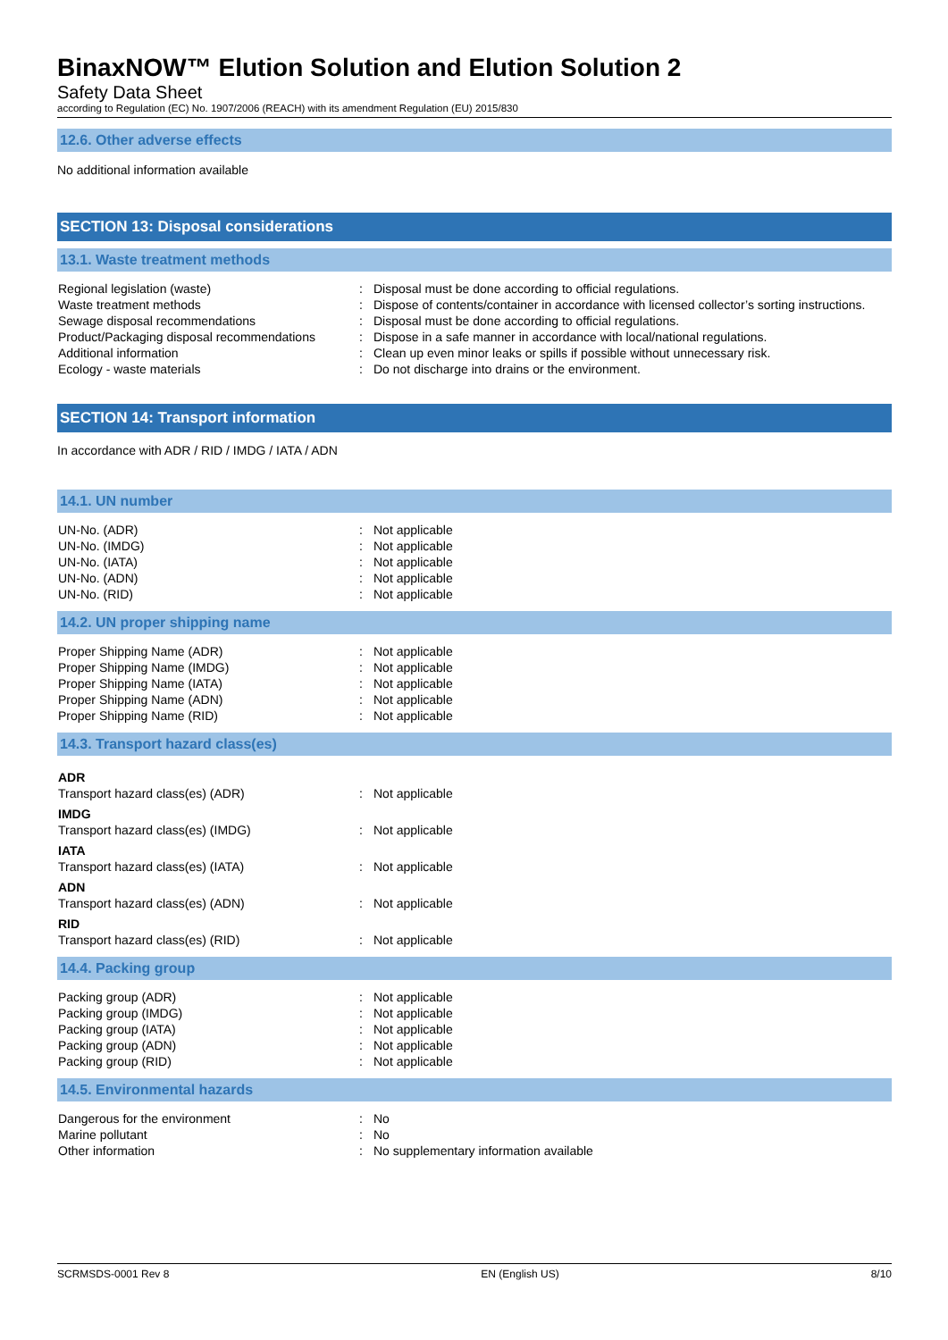BinaxNOW™ Elution Solution and Elution Solution 2
Safety Data Sheet
according to Regulation (EC) No. 1907/2006 (REACH) with its amendment Regulation (EU) 2015/830
12.6. Other adverse effects
No additional information available
SECTION 13: Disposal considerations
13.1. Waste treatment methods
| Regional legislation (waste) | : | Disposal must be done according to official regulations. |
| Waste treatment methods | : | Dispose of contents/container in accordance with licensed collector’s sorting instructions. |
| Sewage disposal recommendations | : | Disposal must be done according to official regulations. |
| Product/Packaging disposal recommendations | : | Dispose in a safe manner in accordance with local/national regulations. |
| Additional information | : | Clean up even minor leaks or spills if possible without unnecessary risk. |
| Ecology - waste materials | : | Do not discharge into drains or the environment. |
SECTION 14: Transport information
In accordance with ADR / RID / IMDG / IATA / ADN
14.1. UN number
| UN-No. (ADR) | : | Not applicable |
| UN-No. (IMDG) | : | Not applicable |
| UN-No. (IATA) | : | Not applicable |
| UN-No. (ADN) | : | Not applicable |
| UN-No. (RID) | : | Not applicable |
14.2. UN proper shipping name
| Proper Shipping Name (ADR) | : | Not applicable |
| Proper Shipping Name (IMDG) | : | Not applicable |
| Proper Shipping Name (IATA) | : | Not applicable |
| Proper Shipping Name (ADN) | : | Not applicable |
| Proper Shipping Name (RID) | : | Not applicable |
14.3. Transport hazard class(es)
| ADR | | |
| Transport hazard class(es) (ADR) | : | Not applicable |
| IMDG | | |
| Transport hazard class(es) (IMDG) | : | Not applicable |
| IATA | | |
| Transport hazard class(es) (IATA) | : | Not applicable |
| ADN | | |
| Transport hazard class(es) (ADN) | : | Not applicable |
| RID | | |
| Transport hazard class(es) (RID) | : | Not applicable |
14.4. Packing group
| Packing group (ADR) | : | Not applicable |
| Packing group (IMDG) | : | Not applicable |
| Packing group (IATA) | : | Not applicable |
| Packing group (ADN) | : | Not applicable |
| Packing group (RID) | : | Not applicable |
14.5. Environmental hazards
| Dangerous for the environment | : | No |
| Marine pollutant | : | No |
| Other information | : | No supplementary information available |
SCRMSDS-0001 Rev 8 EN (English US) 8/10